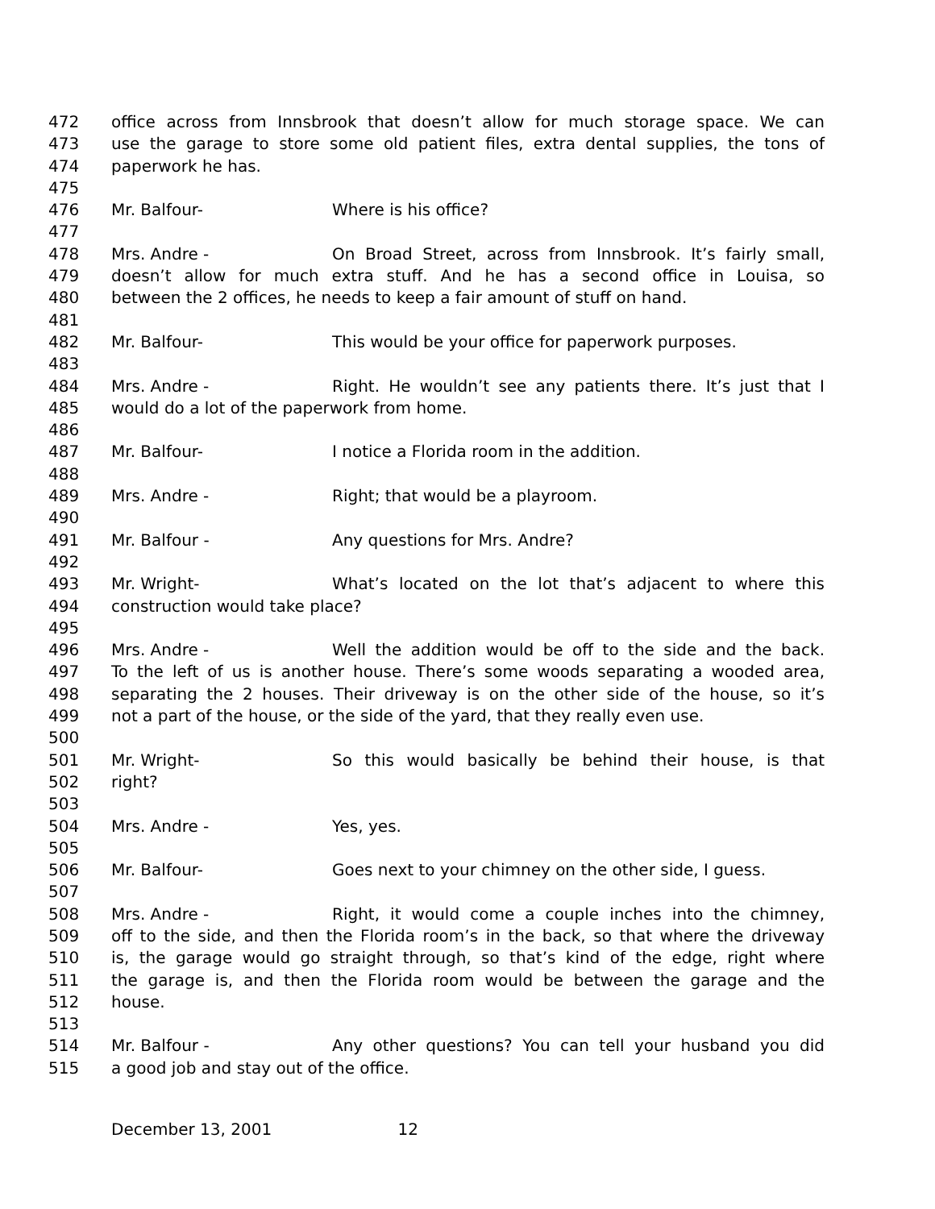472 office across from Innsbrook that doesn’t allow for much storage space. We can
473 use the garage to store some old patient files, extra dental supplies, the tons of
474 paperwork he has.
475
476 Mr. Balfour- Where is his office?
477
478 Mrs. Andre - On Broad Street, across from Innsbrook. It’s fairly small,
479 doesn’t allow for much extra stuff. And he has a second office in Louisa, so
480 between the 2 offices, he needs to keep a fair amount of stuff on hand.
481
482 Mr. Balfour- This would be your office for paperwork purposes.
483
484 Mrs. Andre - Right. He wouldn’t see any patients there. It’s just that I
485 would do a lot of the paperwork from home.
486
487 Mr. Balfour- I notice a Florida room in the addition.
488
489 Mrs. Andre - Right; that would be a playroom.
490
491 Mr. Balfour - Any questions for Mrs. Andre?
492
493 Mr. Wright- What’s located on the lot that’s adjacent to where this
494 construction would take place?
495
496 Mrs. Andre - Well the addition would be off to the side and the back.
497 To the left of us is another house. There’s some woods separating a wooded area,
498 separating the 2 houses. Their driveway is on the other side of the house, so it’s
499 not a part of the house, or the side of the yard, that they really even use.
500
501 Mr. Wright- So this would basically be behind their house, is that
502 right?
503
504 Mrs. Andre - Yes, yes.
505
506 Mr. Balfour- Goes next to your chimney on the other side, I guess.
507
508 Mrs. Andre - Right, it would come a couple inches into the chimney,
509 off to the side, and then the Florida room’s in the back, so that where the driveway
510 is, the garage would go straight through, so that’s kind of the edge, right where
511 the garage is, and then the Florida room would be between the garage and the
512 house.
513
514 Mr. Balfour - Any other questions? You can tell your husband you did
515 a good job and stay out of the office.
December 13, 2001 12